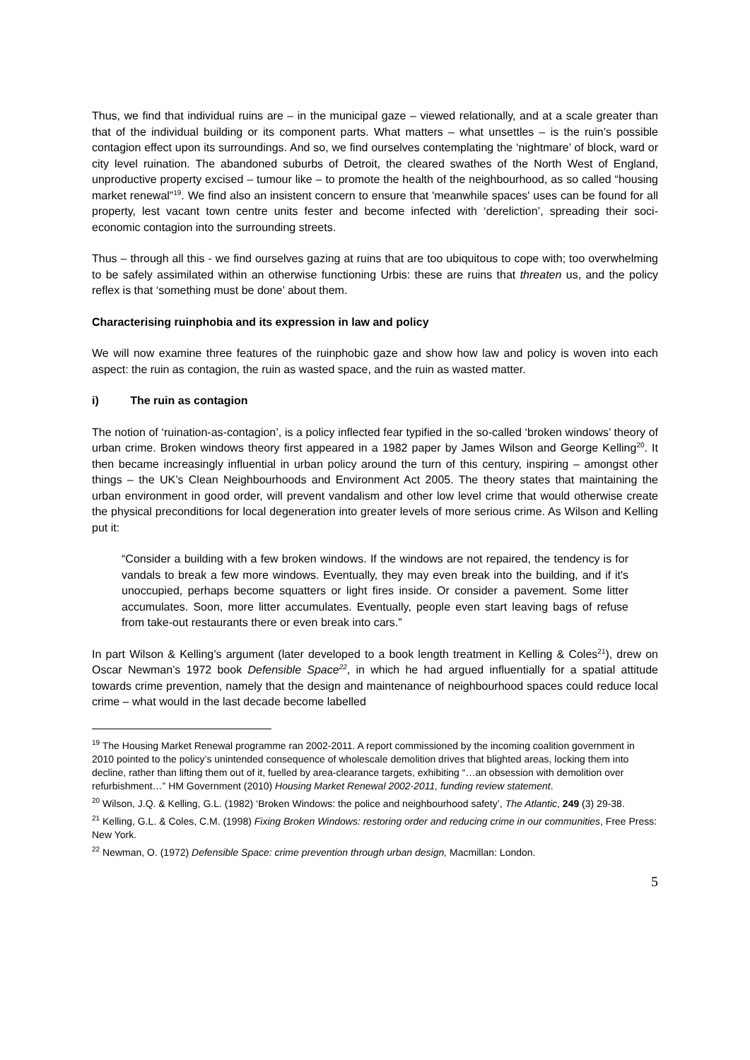Thus, we find that individual ruins are – in the municipal gaze – viewed relationally, and at a scale greater than that of the individual building or its component parts. What matters – what unsettles – is the ruin’s possible contagion effect upon its surroundings. And so, we find ourselves contemplating the ‘nightmare’ of block, ward or city level ruination. The abandoned suburbs of Detroit, the cleared swathes of the North West of England, unproductive property excised – tumour like – to promote the health of the neighbourhood, as so called “housing market renewal”<sup>19</sup>. We find also an insistent concern to ensure that 'meanwhile spaces' uses can be found for all property, lest vacant town centre units fester and become infected with ‘dereliction’, spreading their soci-economic contagion into the surrounding streets.
Thus – through all this - we find ourselves gazing at ruins that are too ubiquitous to cope with; too overwhelming to be safely assimilated within an otherwise functioning Urbis: these are ruins that threaten us, and the policy reflex is that ‘something must be done’ about them.
Characterising ruinphobia and its expression in law and policy
We will now examine three features of the ruinphobic gaze and show how law and policy is woven into each aspect: the ruin as contagion, the ruin as wasted space, and the ruin as wasted matter.
i) The ruin as contagion
The notion of ‘ruination-as-contagion’, is a policy inflected fear typified in the so-called ‘broken windows’ theory of urban crime. Broken windows theory first appeared in a 1982 paper by James Wilson and George Kelling<sup>20</sup>. It then became increasingly influential in urban policy around the turn of this century, inspiring – amongst other things – the UK’s Clean Neighbourhoods and Environment Act 2005. The theory states that maintaining the urban environment in good order, will prevent vandalism and other low level crime that would otherwise create the physical preconditions for local degeneration into greater levels of more serious crime. As Wilson and Kelling put it:
“Consider a building with a few broken windows. If the windows are not repaired, the tendency is for vandals to break a few more windows. Eventually, they may even break into the building, and if it's unoccupied, perhaps become squatters or light fires inside. Or consider a pavement. Some litter accumulates. Soon, more litter accumulates. Eventually, people even start leaving bags of refuse from take-out restaurants there or even break into cars.”
In part Wilson & Kelling’s argument (later developed to a book length treatment in Kelling & Coles<sup>21</sup>), drew on Oscar Newman’s 1972 book Defensible Space<sup>22</sup>, in which he had argued influentially for a spatial attitude towards crime prevention, namely that the design and maintenance of neighbourhood spaces could reduce local crime – what would in the last decade become labelled
<sup>19</sup> The Housing Market Renewal programme ran 2002-2011. A report commissioned by the incoming coalition government in 2010 pointed to the policy’s unintended consequence of wholescale demolition drives that blighted areas, locking them into decline, rather than lifting them out of it, fuelled by area-clearance targets, exhibiting “…an obsession with demolition over refurbishment…” HM Government (2010) Housing Market Renewal 2002-2011, funding review statement.
<sup>20</sup> Wilson, J.Q. & Kelling, G.L. (1982) ‘Broken Windows: the police and neighbourhood safety’, The Atlantic, 249 (3) 29-38.
<sup>21</sup> Kelling, G.L. & Coles, C.M. (1998) Fixing Broken Windows: restoring order and reducing crime in our communities, Free Press: New York.
<sup>22</sup> Newman, O. (1972) Defensible Space: crime prevention through urban design, Macmillan: London.
5